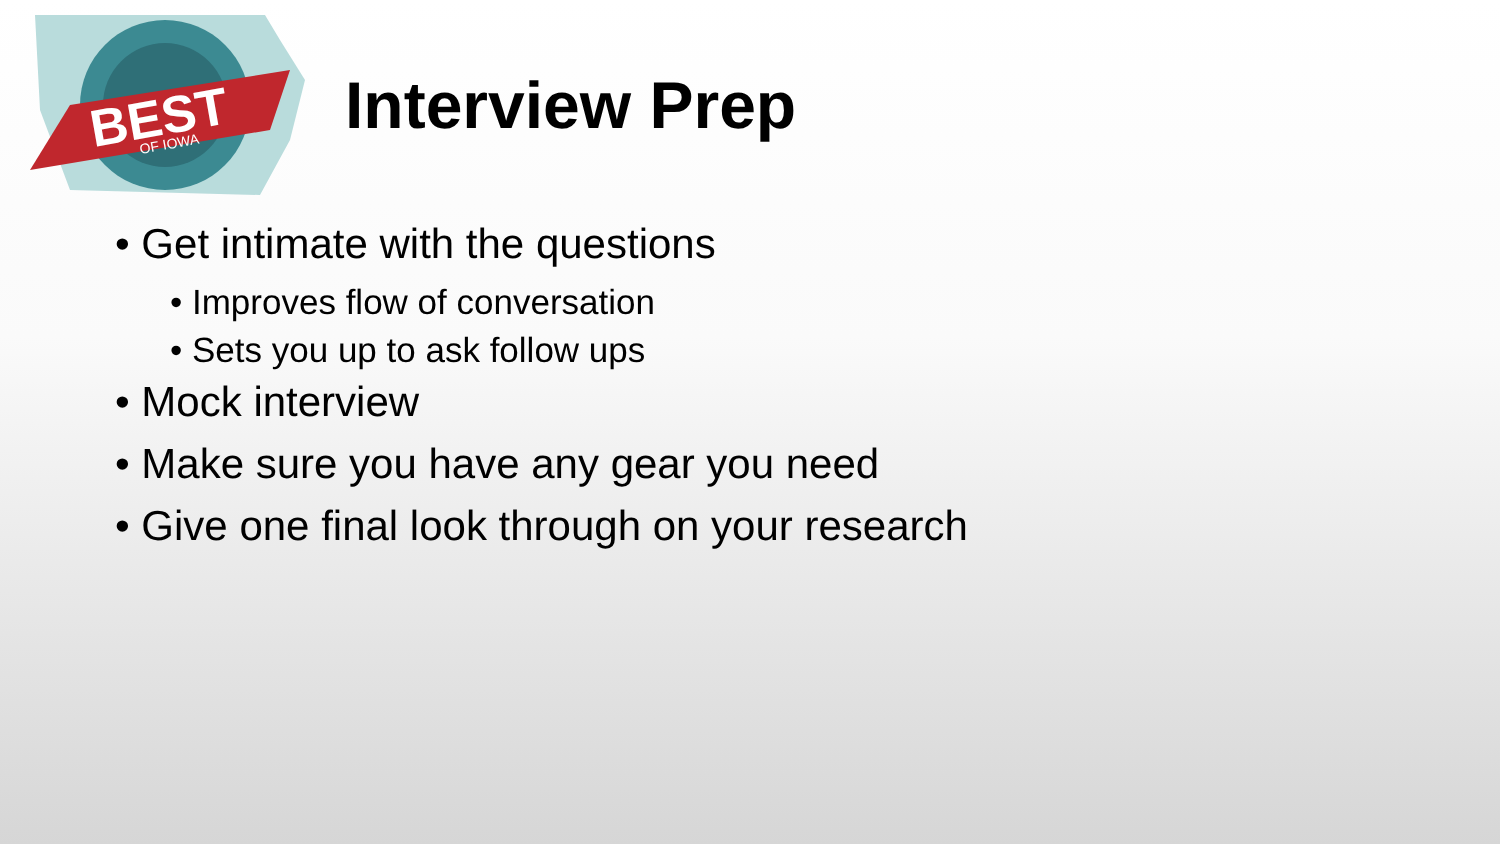BEST
OF IOWA
Interview Prep
• Get intimate with the questions
• Improves flow of conversation
• Sets you up to ask follow ups
• Mock interview
• Make sure you have any gear you need
• Give one final look through on your research